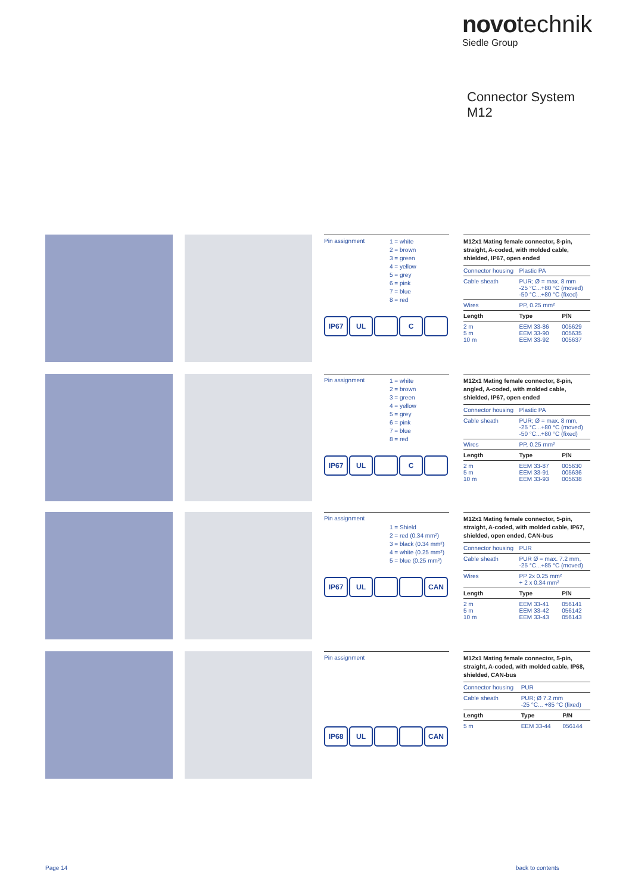novo technik
Siedle Group
Connector System
M12
Pin assignment
1 = white
2 = brown
3 = green
4 = yellow
5 = grey
6 = pink
7 = blue
8 = red
IP67 UL C
M12x1 Mating female connector, 8-pin, straight, A-coded, with molded cable, shielded, IP67, open ended
| Connector housing | Plastic PA | |
| Cable sheath | PUR; Ø = max. 8 mm -25 °C...+80 °C (moved) -50 °C...+80 °C (fixed) | |
| Wires | PP, 0.25 mm² | |
| Length | Type | P/N |
| 2 m 5 m 10 m | EEM 33-86 EEM 33-90 EEM 33-92 | 005629 005635 005637 |
Pin assignment
1 = white
2 = brown
3 = green
4 = yellow
5 = grey
6 = pink
7 = blue
8 = red
IP67 UL C
M12x1 Mating female connector, 8-pin, angled, A-coded, with molded cable, shielded, IP67, open ended
| Connector housing | Plastic PA | |
| Cable sheath | PUR; Ø = max. 8 mm, -25 °C...+80 °C (moved) -50 °C...+80 °C (fixed) | |
| Wires | PP, 0.25 mm² | |
| Length | Type | P/N |
| 2 m 5 m 10 m | EEM 33-87 EEM 33-91 EEM 33-93 | 005630 005636 005638 |
Pin assignment
1 = Shield
2 = red (0.34 mm²)
3 = black (0.34 mm²)
4 = white (0.25 mm²)
5 = blue (0.25 mm²)
IP67 UL CAN
M12x1 Mating female connector, 5-pin, straight, A-coded, with molded cable, IP67, shielded, open ended, CAN-bus
| Connector housing | PUR | |
| Cable sheath | PUR Ø = max. 7.2 mm, -25 °C...+85 °C (moved) | |
| Wires | PP 2x 0.25 mm² + 2 x 0.34 mm² | |
| Length | Type | P/N |
| 2 m 5 m 10 m | EEM 33-41 EEM 33-42 EEM 33-43 | 056141 056142 056143 |
Pin assignment
IP68 UL CAN
M12x1 Mating female connector, 5-pin, straight, A-coded, with molded cable, IP68, shielded, CAN-bus
| Connector housing | PUR | |
| Cable sheath | PUR; Ø 7.2 mm -25 °C... +85 °C (fixed) | |
| Length | Type | P/N |
| 5 m | EEM 33-44 | 056144 |
Page 14 back to contents